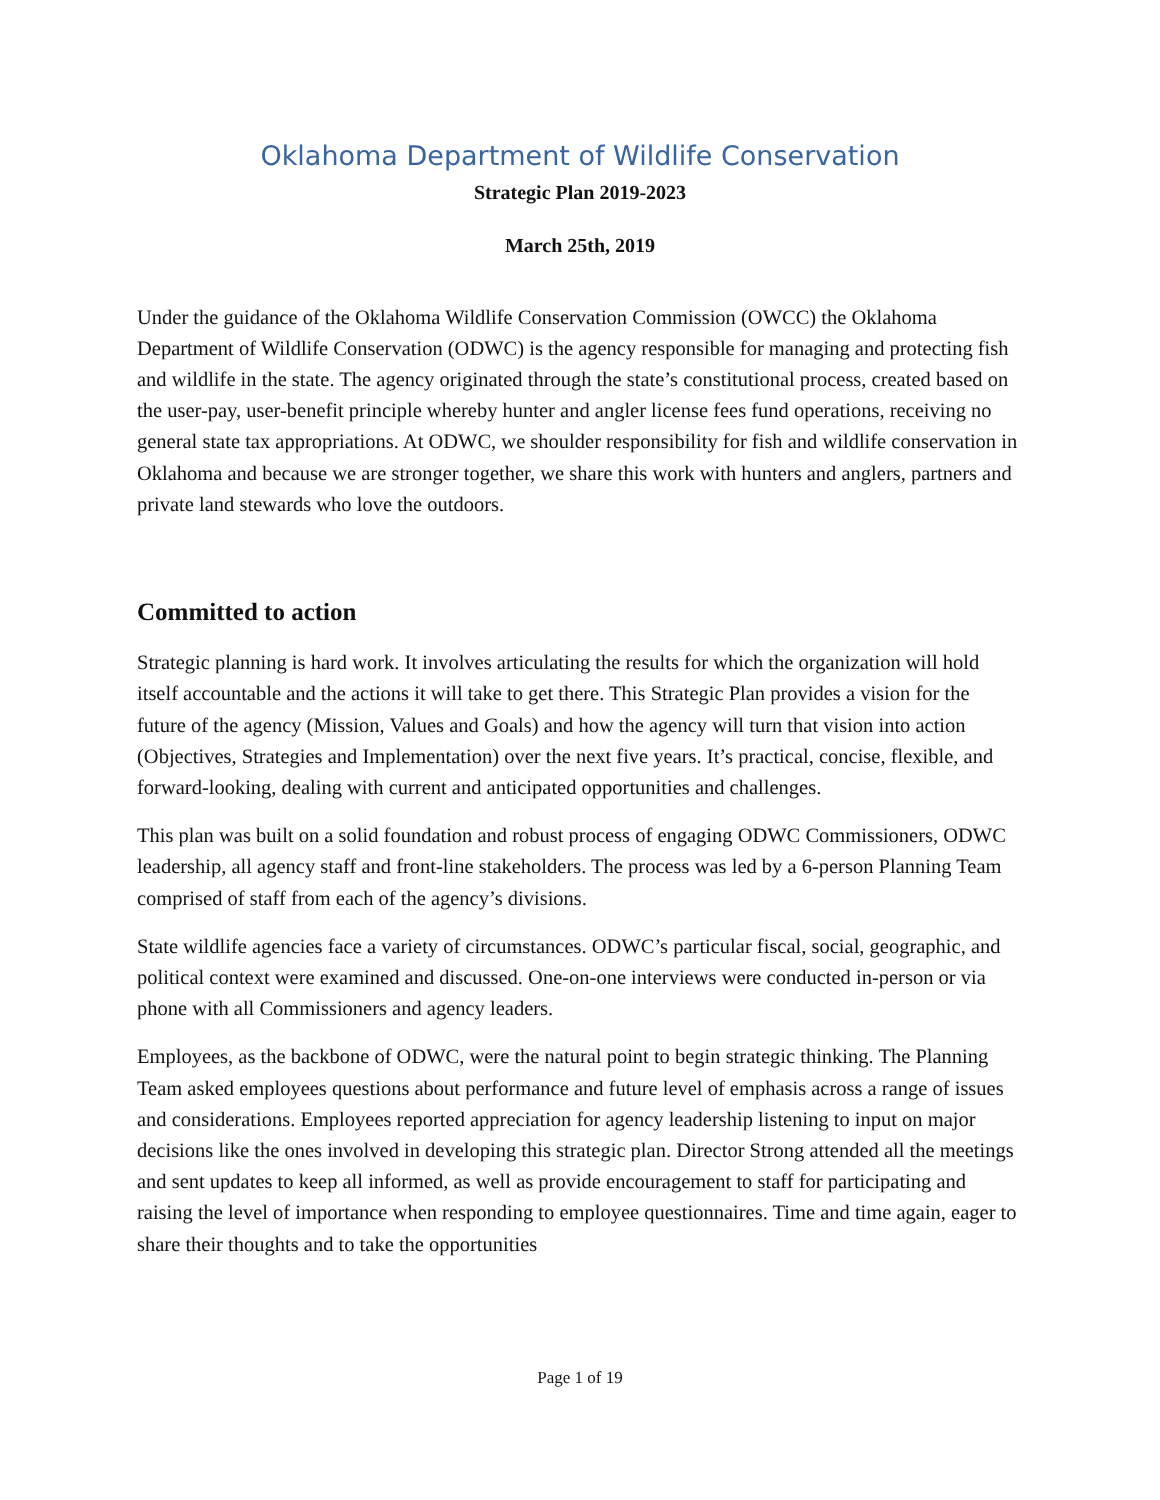Oklahoma Department of Wildlife Conservation
Strategic Plan 2019-2023
March 25th, 2019
Under the guidance of the Oklahoma Wildlife Conservation Commission (OWCC) the Oklahoma Department of Wildlife Conservation (ODWC) is the agency responsible for managing and protecting fish and wildlife in the state. The agency originated through the state’s constitutional process, created based on the user-pay, user-benefit principle whereby hunter and angler license fees fund operations, receiving no general state tax appropriations. At ODWC, we shoulder responsibility for fish and wildlife conservation in Oklahoma and because we are stronger together, we share this work with hunters and anglers, partners and private land stewards who love the outdoors.
Committed to action
Strategic planning is hard work. It involves articulating the results for which the organization will hold itself accountable and the actions it will take to get there. This Strategic Plan provides a vision for the future of the agency (Mission, Values and Goals) and how the agency will turn that vision into action (Objectives, Strategies and Implementation) over the next five years. It’s practical, concise, flexible, and forward-looking, dealing with current and anticipated opportunities and challenges.
This plan was built on a solid foundation and robust process of engaging ODWC Commissioners, ODWC leadership, all agency staff and front-line stakeholders. The process was led by a 6-person Planning Team comprised of staff from each of the agency’s divisions.
State wildlife agencies face a variety of circumstances. ODWC’s particular fiscal, social, geographic, and political context were examined and discussed. One-on-one interviews were conducted in-person or via phone with all Commissioners and agency leaders.
Employees, as the backbone of ODWC, were the natural point to begin strategic thinking. The Planning Team asked employees questions about performance and future level of emphasis across a range of issues and considerations. Employees reported appreciation for agency leadership listening to input on major decisions like the ones involved in developing this strategic plan. Director Strong attended all the meetings and sent updates to keep all informed, as well as provide encouragement to staff for participating and raising the level of importance when responding to employee questionnaires. Time and time again, eager to share their thoughts and to take the opportunities
Page 1 of 19